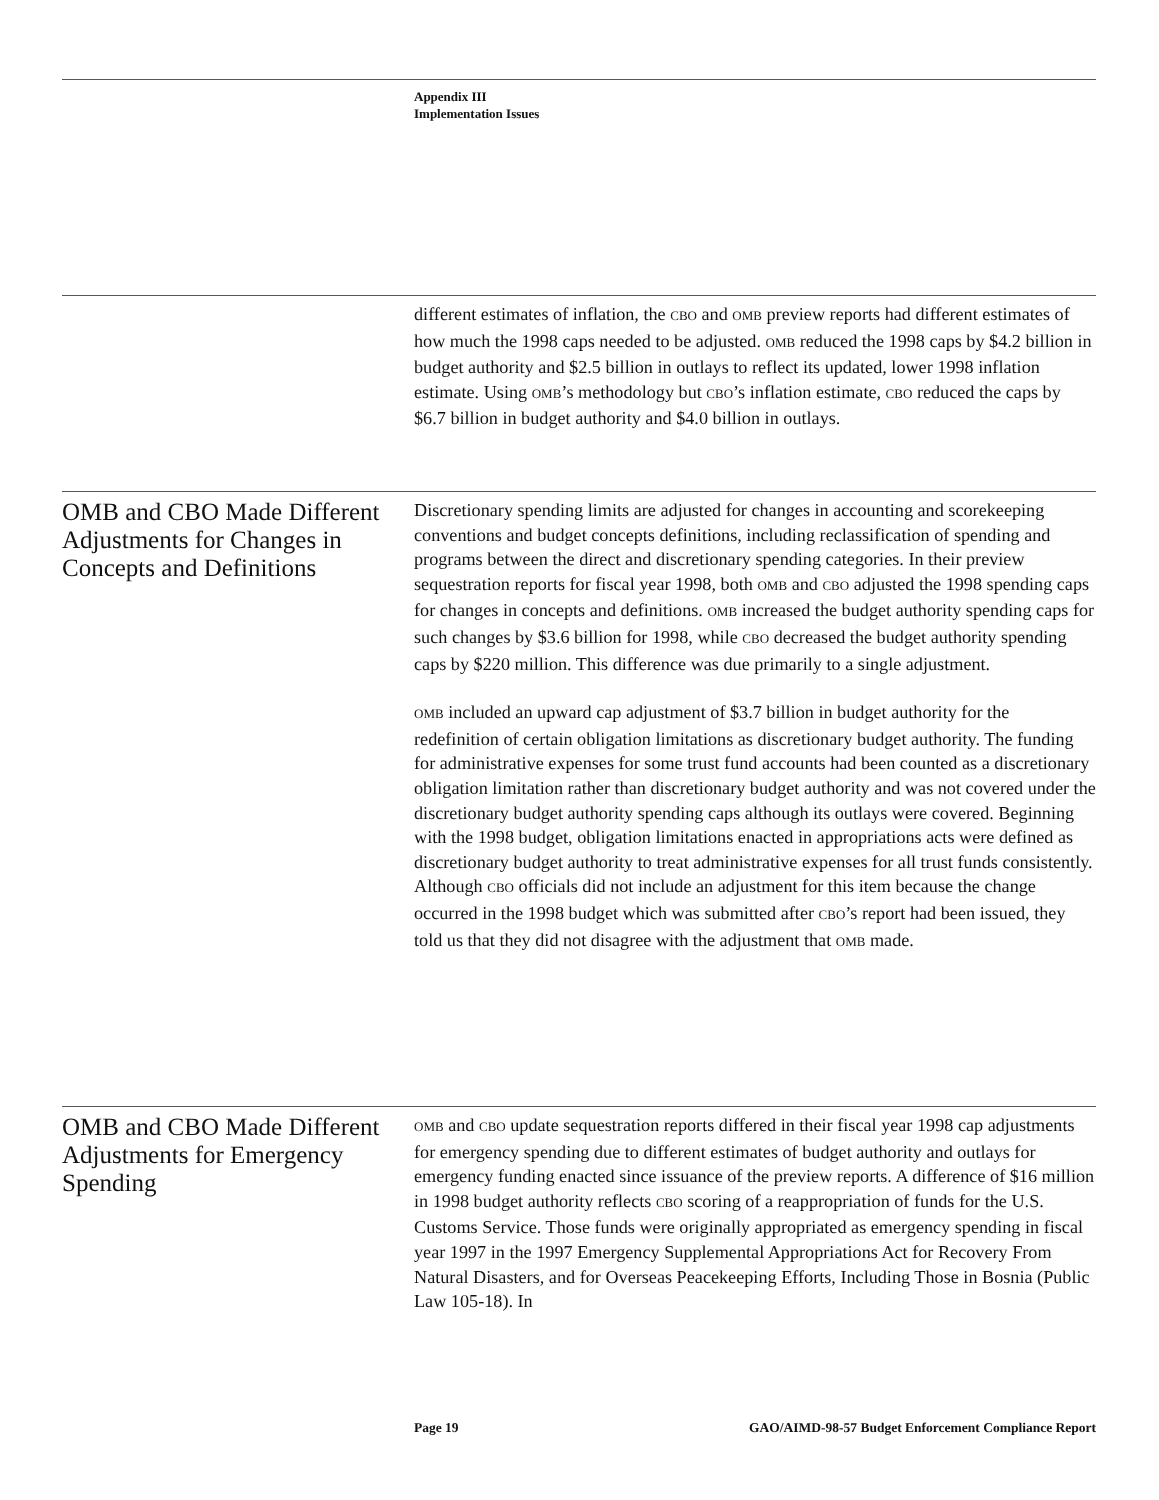Appendix III
Implementation Issues
different estimates of inflation, the CBO and OMB preview reports had different estimates of how much the 1998 caps needed to be adjusted. OMB reduced the 1998 caps by $4.2 billion in budget authority and $2.5 billion in outlays to reflect its updated, lower 1998 inflation estimate. Using OMB’s methodology but CBO’s inflation estimate, CBO reduced the caps by $6.7 billion in budget authority and $4.0 billion in outlays.
OMB and CBO Made Different Adjustments for Changes in Concepts and Definitions
Discretionary spending limits are adjusted for changes in accounting and scorekeeping conventions and budget concepts definitions, including reclassification of spending and programs between the direct and discretionary spending categories. In their preview sequestration reports for fiscal year 1998, both OMB and CBO adjusted the 1998 spending caps for changes in concepts and definitions. OMB increased the budget authority spending caps for such changes by $3.6 billion for 1998, while CBO decreased the budget authority spending caps by $220 million. This difference was due primarily to a single adjustment.
OMB included an upward cap adjustment of $3.7 billion in budget authority for the redefinition of certain obligation limitations as discretionary budget authority. The funding for administrative expenses for some trust fund accounts had been counted as a discretionary obligation limitation rather than discretionary budget authority and was not covered under the discretionary budget authority spending caps although its outlays were covered. Beginning with the 1998 budget, obligation limitations enacted in appropriations acts were defined as discretionary budget authority to treat administrative expenses for all trust funds consistently. Although CBO officials did not include an adjustment for this item because the change occurred in the 1998 budget which was submitted after CBO’s report had been issued, they told us that they did not disagree with the adjustment that OMB made.
OMB and CBO Made Different Adjustments for Emergency Spending
OMB and CBO update sequestration reports differed in their fiscal year 1998 cap adjustments for emergency spending due to different estimates of budget authority and outlays for emergency funding enacted since issuance of the preview reports. A difference of $16 million in 1998 budget authority reflects CBO scoring of a reappropriation of funds for the U.S. Customs Service. Those funds were originally appropriated as emergency spending in fiscal year 1997 in the 1997 Emergency Supplemental Appropriations Act for Recovery From Natural Disasters, and for Overseas Peacekeeping Efforts, Including Those in Bosnia (Public Law 105-18). In
Page 19 GAO/AIMD-98-57 Budget Enforcement Compliance Report